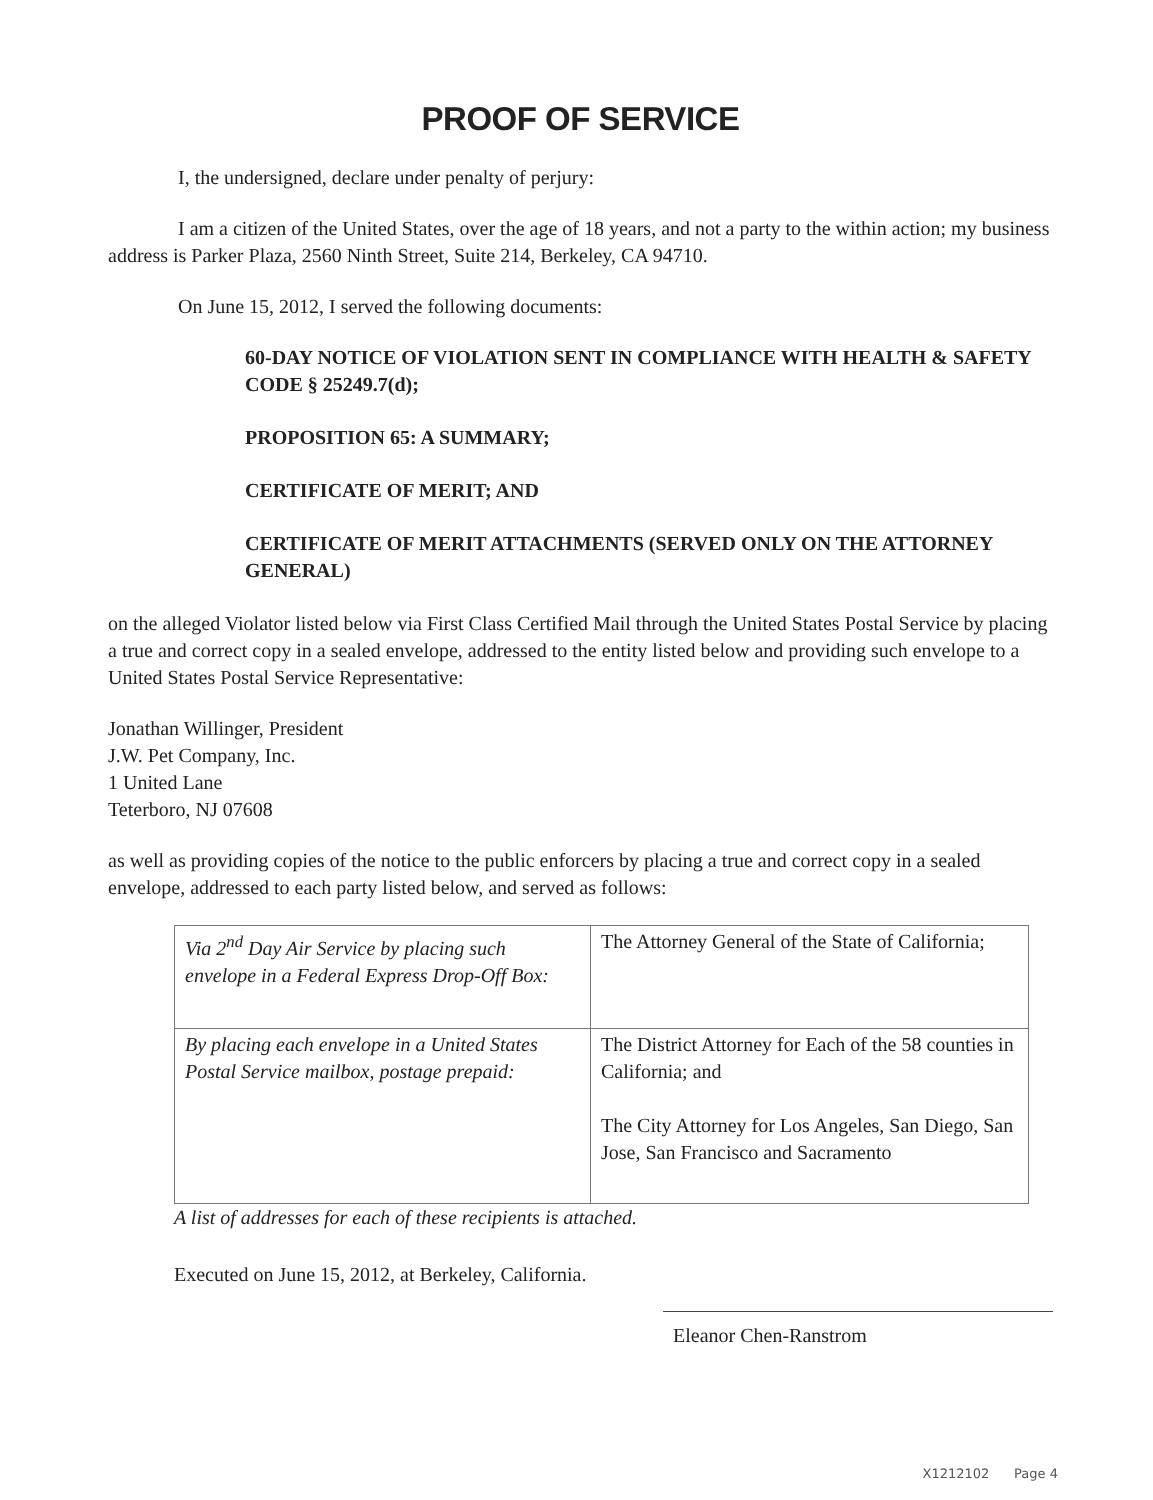PROOF OF SERVICE
I, the undersigned, declare under penalty of perjury:
I am a citizen of the United States, over the age of 18 years, and not a party to the within action; my business address is Parker Plaza, 2560 Ninth Street, Suite 214, Berkeley, CA 94710.
On June 15, 2012, I served the following documents:
60-DAY NOTICE OF VIOLATION SENT IN COMPLIANCE WITH HEALTH & SAFETY CODE § 25249.7(d);
PROPOSITION 65: A SUMMARY;
CERTIFICATE OF MERIT; AND
CERTIFICATE OF MERIT ATTACHMENTS (SERVED ONLY ON THE ATTORNEY GENERAL)
on the alleged Violator listed below via First Class Certified Mail through the United States Postal Service by placing a true and correct copy in a sealed envelope, addressed to the entity listed below and providing such envelope to a United States Postal Service Representative:
Jonathan Willinger, President
J.W. Pet Company, Inc.
1 United Lane
Teterboro, NJ 07608
as well as providing copies of the notice to the public enforcers by placing a true and correct copy in a sealed envelope, addressed to each party listed below, and served as follows:
| Via 2<sup>nd</sup> Day Air Service by placing such envelope in a Federal Express Drop-Off Box: | The Attorney General of the State of California; |
| By placing each envelope in a United States Postal Service mailbox, postage prepaid: | The District Attorney for Each of the 58 counties in California; and The City Attorney for Los Angeles, San Diego, San Jose, San Francisco and Sacramento |
A list of addresses for each of these recipients is attached.
Executed on June 15, 2012, at Berkeley, California.
Eleanor Chen-Ranstrom
X1212102 Page 4